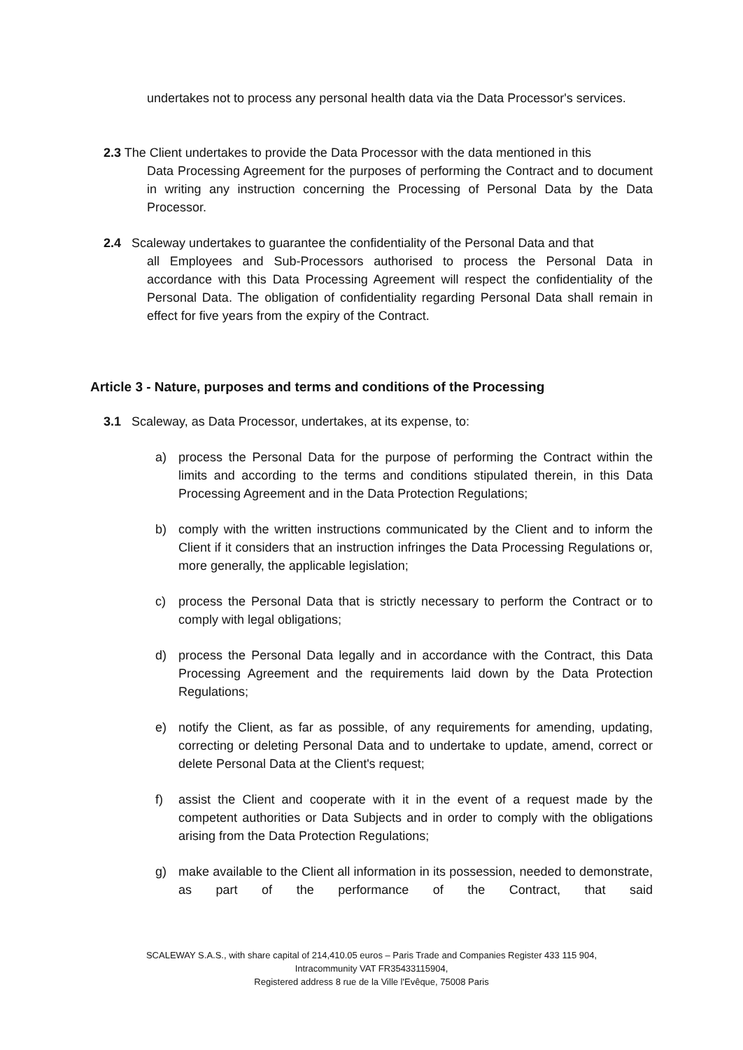undertakes not to process any personal health data via the Data Processor's services.
2.3 The Client undertakes to provide the Data Processor with the data mentioned in this
Data Processing Agreement for the purposes of performing the Contract and to document in writing any instruction concerning the Processing of Personal Data by the Data Processor.
2.4 Scaleway undertakes to guarantee the confidentiality of the Personal Data and that
all Employees and Sub-Processors authorised to process the Personal Data in accordance with this Data Processing Agreement will respect the confidentiality of the Personal Data. The obligation of confidentiality regarding Personal Data shall remain in effect for five years from the expiry of the Contract.
Article 3 - Nature, purposes and terms and conditions of the Processing
3.1 Scaleway, as Data Processor, undertakes, at its expense, to:
a) process the Personal Data for the purpose of performing the Contract within the limits and according to the terms and conditions stipulated therein, in this Data Processing Agreement and in the Data Protection Regulations;
b) comply with the written instructions communicated by the Client and to inform the Client if it considers that an instruction infringes the Data Processing Regulations or, more generally, the applicable legislation;
c) process the Personal Data that is strictly necessary to perform the Contract or to comply with legal obligations;
d) process the Personal Data legally and in accordance with the Contract, this Data Processing Agreement and the requirements laid down by the Data Protection Regulations;
e) notify the Client, as far as possible, of any requirements for amending, updating, correcting or deleting Personal Data and to undertake to update, amend, correct or delete Personal Data at the Client's request;
f) assist the Client and cooperate with it in the event of a request made by the competent authorities or Data Subjects and in order to comply with the obligations arising from the Data Protection Regulations;
g) make available to the Client all information in its possession, needed to demonstrate, as part of the performance of the Contract, that said
SCALEWAY S.A.S., with share capital of 214,410.05 euros – Paris Trade and Companies Register 433 115 904,
Intracommunity VAT FR35433115904,
Registered address 8 rue de la Ville l'Evêque, 75008 Paris